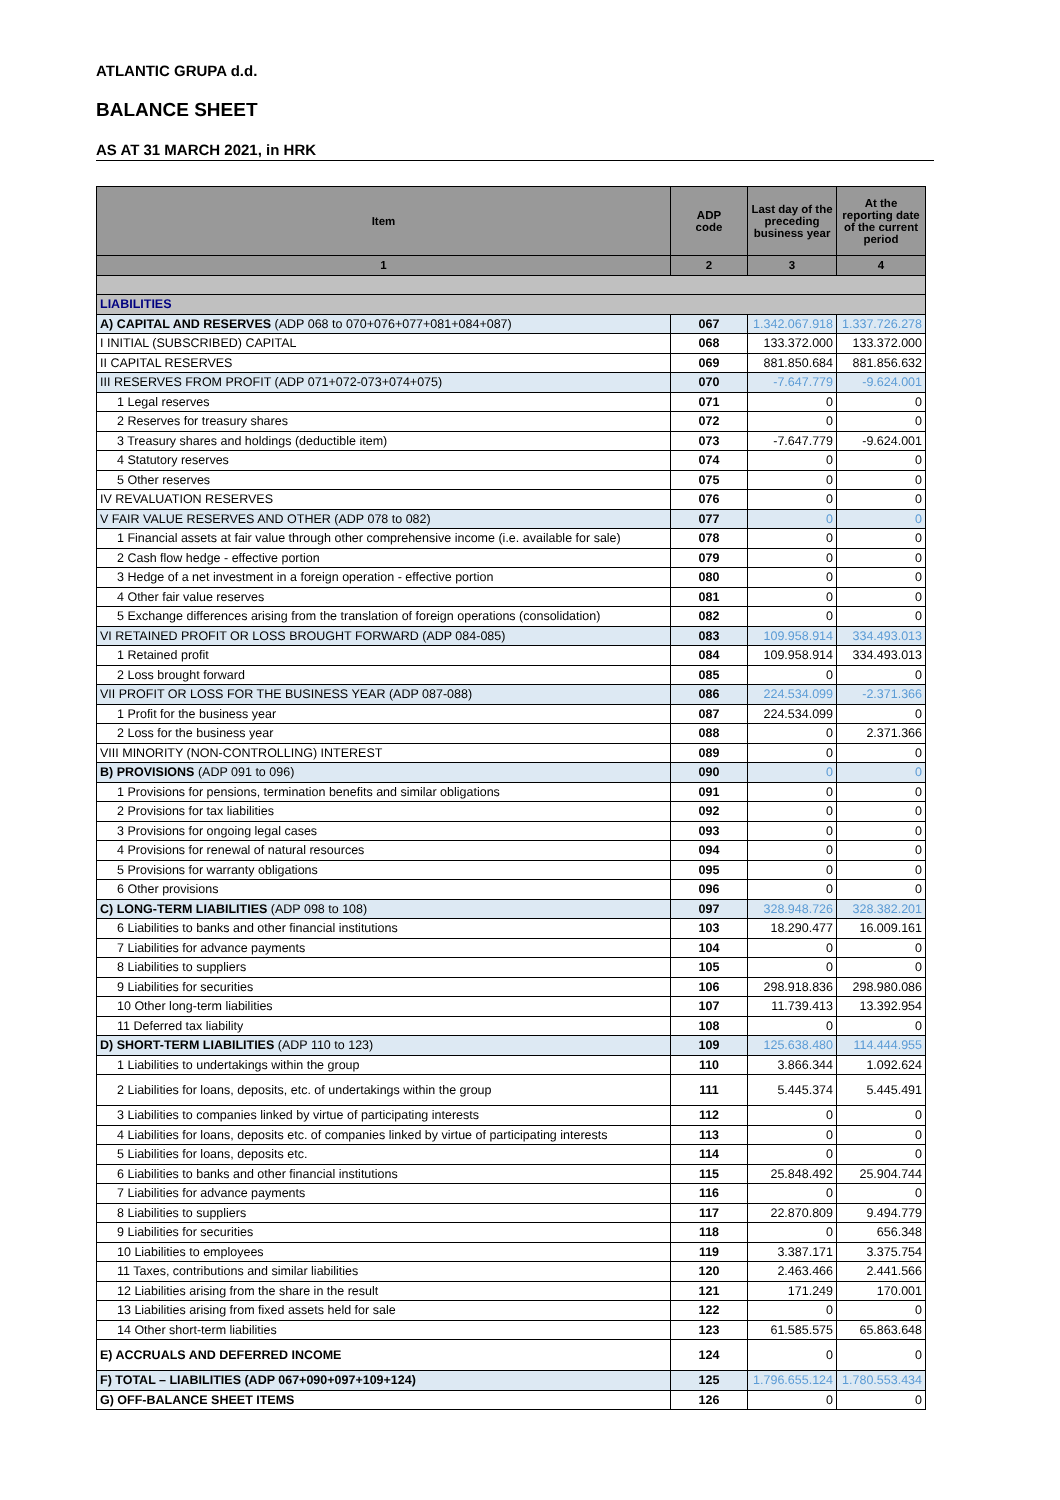ATLANTIC GRUPA d.d.
BALANCE SHEET
AS AT 31 MARCH 2021, in HRK
| Item | ADP code | Last day of the preceding business year | At the reporting date of the current period |
| --- | --- | --- | --- |
| 1 | 2 | 3 | 4 |
| LIABILITIES | | | |
| A) CAPITAL AND RESERVES (ADP 068 to 070+076+077+081+084+087) | 067 | 1.342.067.918 | 1.337.726.278 |
| I INITIAL (SUBSCRIBED) CAPITAL | 068 | 133.372.000 | 133.372.000 |
| II CAPITAL RESERVES | 069 | 881.850.684 | 881.856.632 |
| III RESERVES FROM PROFIT (ADP 071+072-073+074+075) | 070 | -7.647.779 | -9.624.001 |
| 1 Legal reserves | 071 | 0 | 0 |
| 2 Reserves for treasury shares | 072 | 0 | 0 |
| 3 Treasury shares and holdings (deductible item) | 073 | -7.647.779 | -9.624.001 |
| 4 Statutory reserves | 074 | 0 | 0 |
| 5 Other reserves | 075 | 0 | 0 |
| IV REVALUATION RESERVES | 076 | 0 | 0 |
| V FAIR VALUE RESERVES AND OTHER (ADP 078 to 082) | 077 | 0 | 0 |
| 1 Financial assets at fair value through other comprehensive income (i.e. available for sale) | 078 | 0 | 0 |
| 2 Cash flow hedge - effective portion | 079 | 0 | 0 |
| 3 Hedge of a net investment in a foreign operation - effective portion | 080 | 0 | 0 |
| 4 Other fair value reserves | 081 | 0 | 0 |
| 5 Exchange differences arising from the translation of foreign operations (consolidation) | 082 | 0 | 0 |
| VI RETAINED PROFIT OR LOSS BROUGHT FORWARD (ADP 084-085) | 083 | 109.958.914 | 334.493.013 |
| 1 Retained profit | 084 | 109.958.914 | 334.493.013 |
| 2 Loss brought forward | 085 | 0 | 0 |
| VII PROFIT OR LOSS FOR THE BUSINESS YEAR (ADP 087-088) | 086 | 224.534.099 | -2.371.366 |
| 1 Profit for the business year | 087 | 224.534.099 | 0 |
| 2 Loss for the business year | 088 | 0 | 2.371.366 |
| VIII MINORITY (NON-CONTROLLING) INTEREST | 089 | 0 | 0 |
| B) PROVISIONS (ADP 091 to 096) | 090 | 0 | 0 |
| 1 Provisions for pensions, termination benefits and similar obligations | 091 | 0 | 0 |
| 2 Provisions for tax liabilities | 092 | 0 | 0 |
| 3 Provisions for ongoing legal cases | 093 | 0 | 0 |
| 4 Provisions for renewal of natural resources | 094 | 0 | 0 |
| 5 Provisions for warranty obligations | 095 | 0 | 0 |
| 6 Other provisions | 096 | 0 | 0 |
| C) LONG-TERM LIABILITIES (ADP 098 to 108) | 097 | 328.948.726 | 328.382.201 |
| 6 Liabilities to banks and other financial institutions | 103 | 18.290.477 | 16.009.161 |
| 7 Liabilities for advance payments | 104 | 0 | 0 |
| 8 Liabilities to suppliers | 105 | 0 | 0 |
| 9 Liabilities for securities | 106 | 298.918.836 | 298.980.086 |
| 10 Other long-term liabilities | 107 | 11.739.413 | 13.392.954 |
| 11 Deferred tax liability | 108 | 0 | 0 |
| D) SHORT-TERM LIABILITIES (ADP 110 to 123) | 109 | 125.638.480 | 114.444.955 |
| 1 Liabilities to undertakings within the group | 110 | 3.866.344 | 1.092.624 |
| 2 Liabilities for loans, deposits, etc. of undertakings within the group | 111 | 5.445.374 | 5.445.491 |
| 3 Liabilities to companies linked by virtue of participating interests | 112 | 0 | 0 |
| 4 Liabilities for loans, deposits etc. of companies linked by virtue of participating interests | 113 | 0 | 0 |
| 5 Liabilities for loans, deposits etc. | 114 | 0 | 0 |
| 6 Liabilities to banks and other financial institutions | 115 | 25.848.492 | 25.904.744 |
| 7 Liabilities for advance payments | 116 | 0 | 0 |
| 8 Liabilities to suppliers | 117 | 22.870.809 | 9.494.779 |
| 9 Liabilities for securities | 118 | 0 | 656.348 |
| 10 Liabilities to employees | 119 | 3.387.171 | 3.375.754 |
| 11 Taxes, contributions and similar liabilities | 120 | 2.463.466 | 2.441.566 |
| 12 Liabilities arising from the share in the result | 121 | 171.249 | 170.001 |
| 13 Liabilities arising from fixed assets held for sale | 122 | 0 | 0 |
| 14 Other short-term liabilities | 123 | 61.585.575 | 65.863.648 |
| E) ACCRUALS AND DEFERRED INCOME | 124 | 0 | 0 |
| F) TOTAL – LIABILITIES (ADP 067+090+097+109+124) | 125 | 1.796.655.124 | 1.780.553.434 |
| G) OFF-BALANCE SHEET ITEMS | 126 | 0 | 0 |